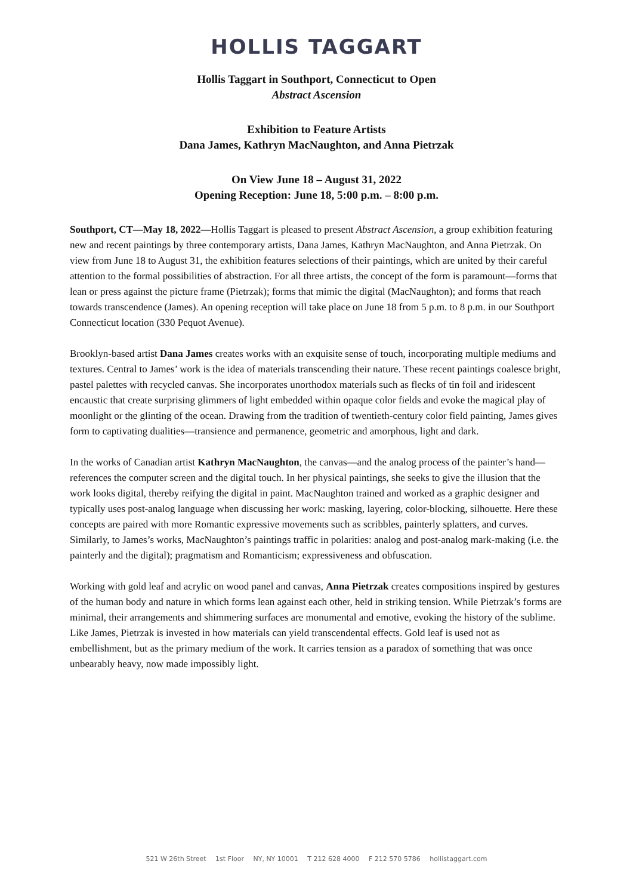HOLLIS TAGGART
Hollis Taggart in Southport, Connecticut to Open
Abstract Ascension
Exhibition to Feature Artists
Dana James, Kathryn MacNaughton, and Anna Pietrzak
On View June 18 – August 31, 2022
Opening Reception: June 18, 5:00 p.m. – 8:00 p.m.
Southport, CT—May 18, 2022—Hollis Taggart is pleased to present Abstract Ascension, a group exhibition featuring new and recent paintings by three contemporary artists, Dana James, Kathryn MacNaughton, and Anna Pietrzak. On view from June 18 to August 31, the exhibition features selections of their paintings, which are united by their careful attention to the formal possibilities of abstraction. For all three artists, the concept of the form is paramount—forms that lean or press against the picture frame (Pietrzak); forms that mimic the digital (MacNaughton); and forms that reach towards transcendence (James). An opening reception will take place on June 18 from 5 p.m. to 8 p.m. in our Southport Connecticut location (330 Pequot Avenue).
Brooklyn-based artist Dana James creates works with an exquisite sense of touch, incorporating multiple mediums and textures. Central to James’ work is the idea of materials transcending their nature. These recent paintings coalesce bright, pastel palettes with recycled canvas. She incorporates unorthodox materials such as flecks of tin foil and iridescent encaustic that create surprising glimmers of light embedded within opaque color fields and evoke the magical play of moonlight or the glinting of the ocean. Drawing from the tradition of twentieth-century color field painting, James gives form to captivating dualities—transience and permanence, geometric and amorphous, light and dark.
In the works of Canadian artist Kathryn MacNaughton, the canvas—and the analog process of the painter’s hand—references the computer screen and the digital touch. In her physical paintings, she seeks to give the illusion that the work looks digital, thereby reifying the digital in paint. MacNaughton trained and worked as a graphic designer and typically uses post-analog language when discussing her work: masking, layering, color-blocking, silhouette. Here these concepts are paired with more Romantic expressive movements such as scribbles, painterly splatters, and curves. Similarly, to James’s works, MacNaughton’s paintings traffic in polarities: analog and post-analog mark-making (i.e. the painterly and the digital); pragmatism and Romanticism; expressiveness and obfuscation.
Working with gold leaf and acrylic on wood panel and canvas, Anna Pietrzak creates compositions inspired by gestures of the human body and nature in which forms lean against each other, held in striking tension. While Pietrzak’s forms are minimal, their arrangements and shimmering surfaces are monumental and emotive, evoking the history of the sublime. Like James, Pietrzak is invested in how materials can yield transcendental effects. Gold leaf is used not as embellishment, but as the primary medium of the work. It carries tension as a paradox of something that was once unbearably heavy, now made impossibly light.
521 W 26th Street 1st Floor NY, NY 10001 T 212 628 4000 F 212 570 5786 hollistaggart.com